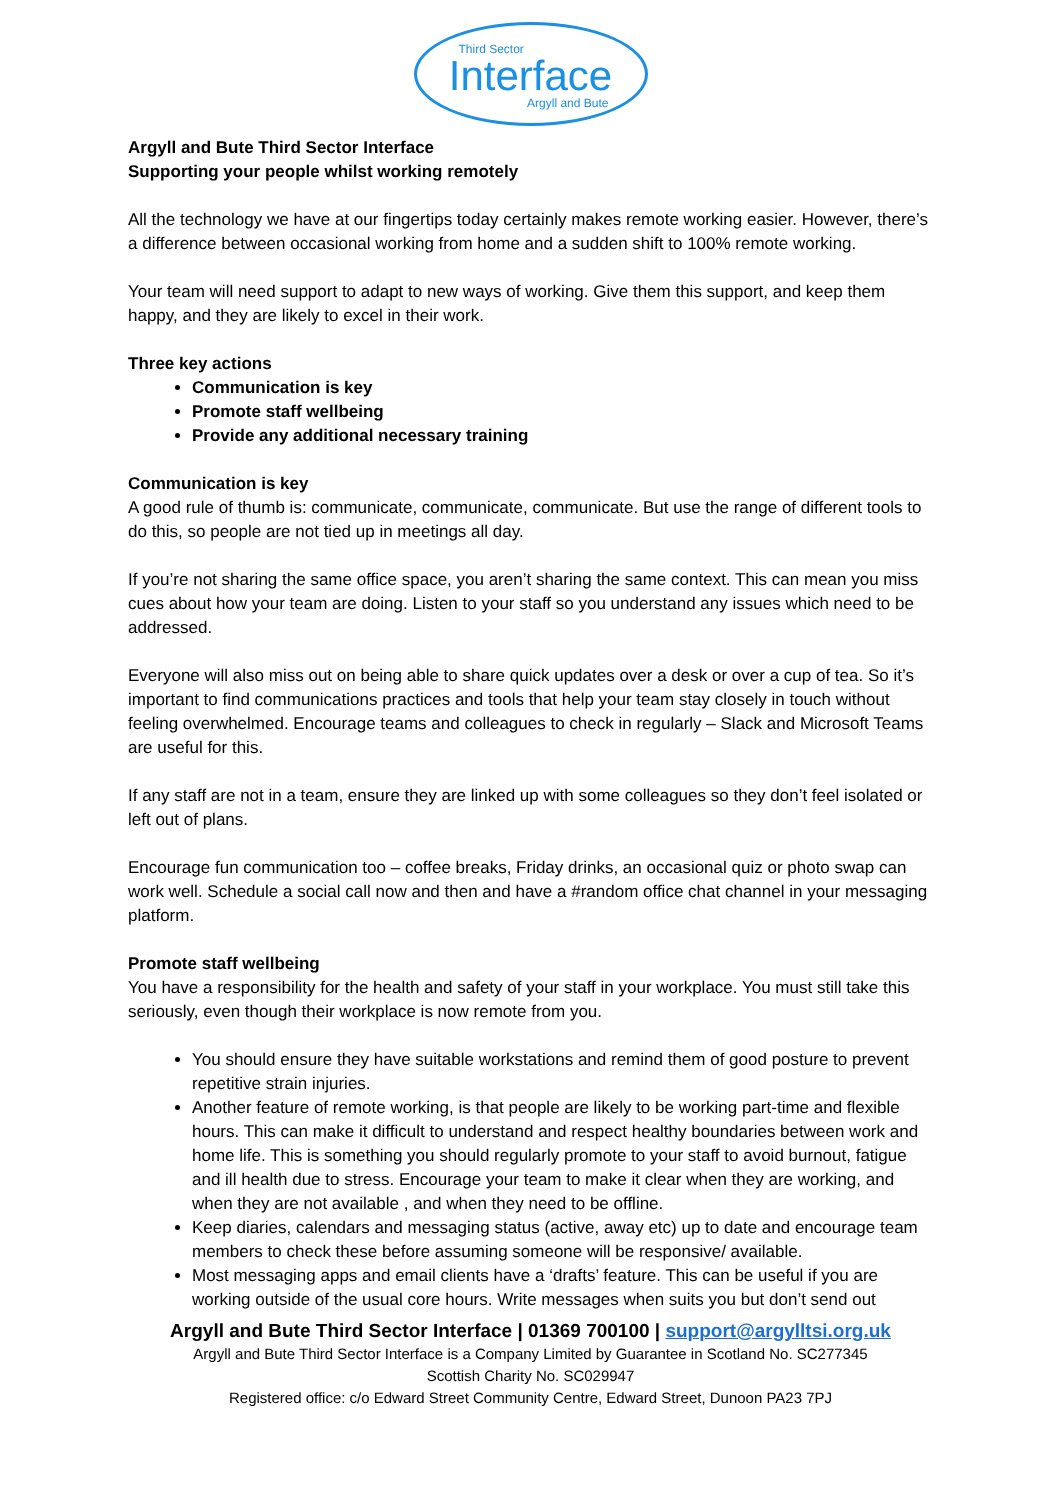Third Sector
Interface
Argyll and Bute
Argyll and Bute Third Sector Interface
Supporting your people whilst working remotely
All the technology we have at our fingertips today certainly makes remote working easier. However, there’s a difference between occasional working from home and a sudden shift to 100% remote working.
Your team will need support to adapt to new ways of working. Give them this support, and keep them happy, and they are likely to excel in their work.
Three key actions
Communication is key
Promote staff wellbeing
Provide any additional necessary training
Communication is key
A good rule of thumb is: communicate, communicate, communicate. But use the range of different tools to do this, so people are not tied up in meetings all day.
If you’re not sharing the same office space, you aren’t sharing the same context. This can mean you miss cues about how your team are doing. Listen to your staff so you understand any issues which need to be addressed.
Everyone will also miss out on being able to share quick updates over a desk or over a cup of tea. So it’s important to find communications practices and tools that help your team stay closely in touch without feeling overwhelmed. Encourage teams and colleagues to check in regularly – Slack and Microsoft Teams are useful for this.
If any staff are not in a team, ensure they are linked up with some colleagues so they don’t feel isolated or left out of plans.
Encourage fun communication too – coffee breaks, Friday drinks, an occasional quiz or photo swap can work well. Schedule a social call now and then and have a #random office chat channel in your messaging platform.
Promote staff wellbeing
You have a responsibility for the health and safety of your staff in your workplace. You must still take this seriously, even though their workplace is now remote from you.
You should ensure they have suitable workstations and remind them of good posture to prevent repetitive strain injuries.
Another feature of remote working, is that people are likely to be working part-time and flexible hours. This can make it difficult to understand and respect healthy boundaries between work and home life. This is something you should regularly promote to your staff to avoid burnout, fatigue and ill health due to stress. Encourage your team to make it clear when they are working, and when they are not available , and when they need to be offline.
Keep diaries, calendars and messaging status (active, away etc) up to date and encourage team members to check these before assuming someone will be responsive/ available.
Most messaging apps and email clients have a ‘drafts’ feature. This can be useful if you are working outside of the usual core hours. Write messages when suits you but don’t send out
Argyll and Bute Third Sector Interface | 01369 700100 | support@argylltsi.org.uk
Argyll and Bute Third Sector Interface is a Company Limited by Guarantee in Scotland No. SC277345
Scottish Charity No. SC029947
Registered office: c/o Edward Street Community Centre, Edward Street, Dunoon PA23 7PJ